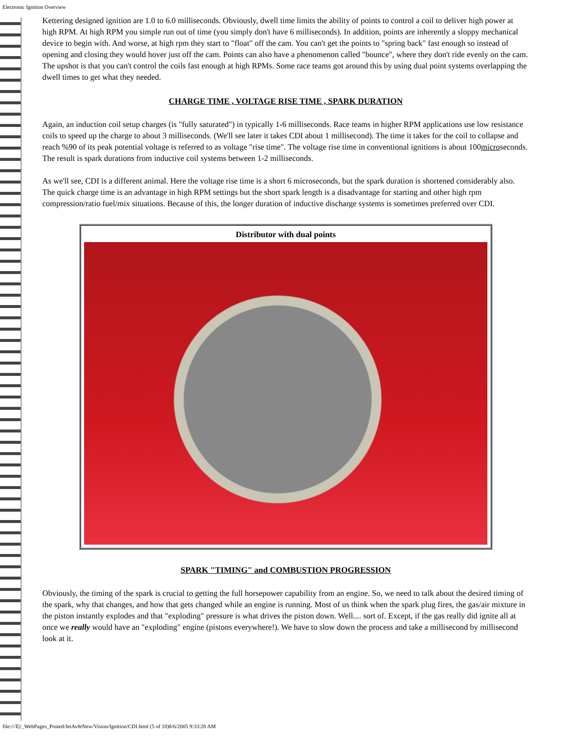Electronic Ignition Overview
Kettering designed ignition are 1.0 to 6.0 milliseconds. Obviously, dwell time limits the ability of points to control a coil to deliver high power at high RPM. At high RPM you simple run out of time (you simply don't have 6 milliseconds). In addition, points are inherently a sloppy mechanical device to begin with. And worse, at high rpm they start to "float" off the cam. You can't get the points to "spring back" fast enough so instead of opening and closing they would hover just off the cam. Points can also have a phenomenon called "bounce", where they don't ride evenly on the cam. The upshot is that you can't control the coils fast enough at high RPMs. Some race teams got around this by using dual point systems overlapping the dwell times to get what they needed.
CHARGE TIME , VOLTAGE RISE TIME , SPARK DURATION
Again, an induction coil setup charges (is "fully saturated") in typically 1-6 milliseconds. Race teams in higher RPM applications use low resistance coils to speed up the charge to about 3 milliseconds. (We'll see later it takes CDI about 1 millisecond). The time it takes for the coil to collapse and reach %90 of its peak potential voltage is referred to as voltage "rise time". The voltage rise time in conventional ignitions is about 100microseconds. The result is spark durations from inductive coil systems between 1-2 milliseconds.
As we'll see, CDI is a different animal. Here the voltage rise time is a short 6 microseconds, but the spark duration is shortened considerably also. The quick charge time is an advantage in high RPM settings but the short spark length is a disadvantage for starting and other high rpm compression/ratio fuel/mix situations. Because of this, the longer duration of inductive discharge systems is sometimes preferred over CDI.
Distributor with dual points
SPARK "TIMING" and COMBUSTION PROGRESSION
Obviously, the timing of the spark is crucial to getting the full horsepower capability from an engine. So, we need to talk about the desired timing of the spark, why that changes, and how that gets changed while an engine is running. Most of us think when the spark plug fires, the gas/air mixture in the piston instantly explodes and that "exploding" pressure is what drives the piston down. Well.... sort of. Except, if the gas really did ignite all at once we really would have an "exploding" engine (pistons everywhere!). We have to slow down the process and take a millisecond by millisecond look at it.
file:///E|/_WebPages_Posted/JetAv8rNew/Vision/Ignition/CDI.html (5 of 18)8/6/2005 9:33:28 AM